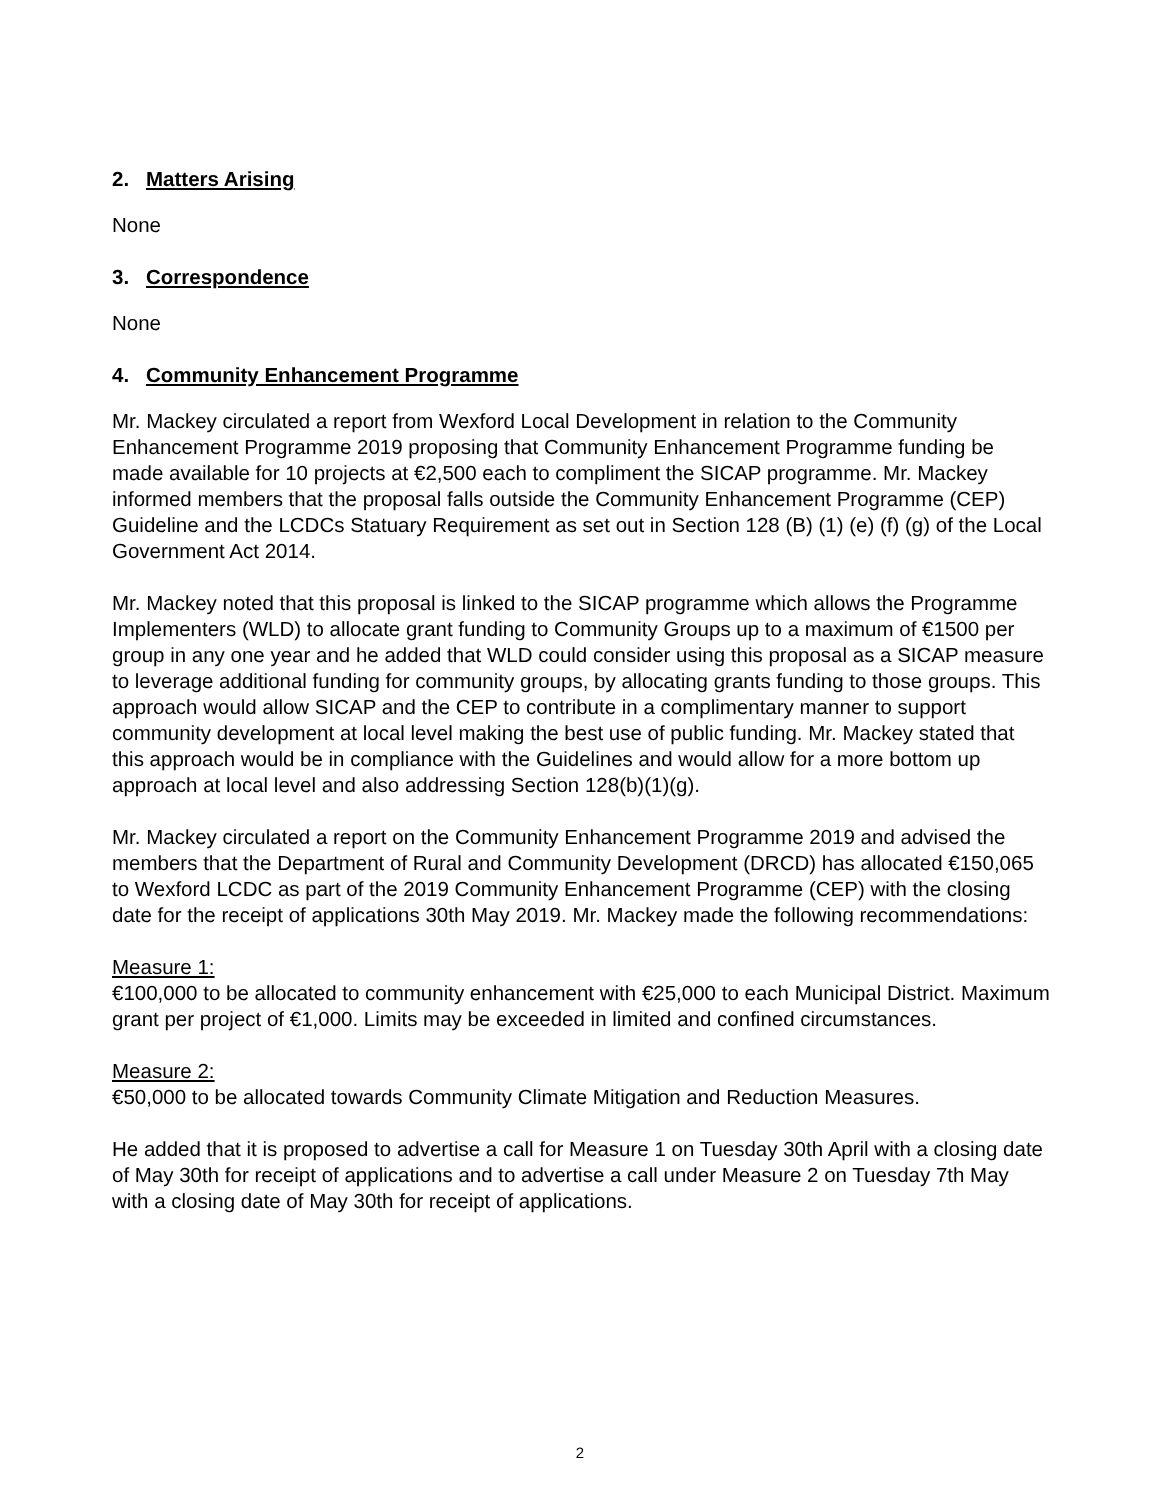2. Matters Arising
None
3. Correspondence
None
4. Community Enhancement Programme
Mr. Mackey circulated a report from Wexford Local Development in relation to the Community Enhancement Programme 2019 proposing that Community Enhancement Programme funding be made available for 10 projects at €2,500 each to compliment the SICAP programme. Mr. Mackey informed members that the proposal falls outside the Community Enhancement Programme (CEP) Guideline and the LCDCs Statuary Requirement as set out in Section 128 (B) (1) (e) (f) (g) of the Local Government Act 2014.
Mr. Mackey noted that this proposal is linked to the SICAP programme which allows the Programme Implementers (WLD) to allocate grant funding to Community Groups up to a maximum of €1500 per group in any one year and he added that WLD could consider using this proposal as a SICAP measure to leverage additional funding for community groups, by allocating grants funding to those groups. This approach would allow SICAP and the CEP to contribute in a complimentary manner to support community development at local level making the best use of public funding. Mr. Mackey stated that this approach would be in compliance with the Guidelines and would allow for a more bottom up approach at local level and also addressing Section 128(b)(1)(g).
Mr. Mackey circulated a report on the Community Enhancement Programme 2019 and advised the members that the Department of Rural and Community Development (DRCD) has allocated €150,065 to Wexford LCDC as part of the 2019 Community Enhancement Programme (CEP) with the closing date for the receipt of applications 30th May 2019. Mr. Mackey made the following recommendations:
Measure 1:
€100,000 to be allocated to community enhancement with €25,000 to each Municipal District. Maximum grant per project of €1,000. Limits may be exceeded in limited and confined circumstances.
Measure 2:
€50,000 to be allocated towards Community Climate Mitigation and Reduction Measures.
He added that it is proposed to advertise a call for Measure 1 on Tuesday 30th April with a closing date of May 30th for receipt of applications and to advertise a call under Measure 2 on Tuesday 7th May with a closing date of May 30th for receipt of applications.
2